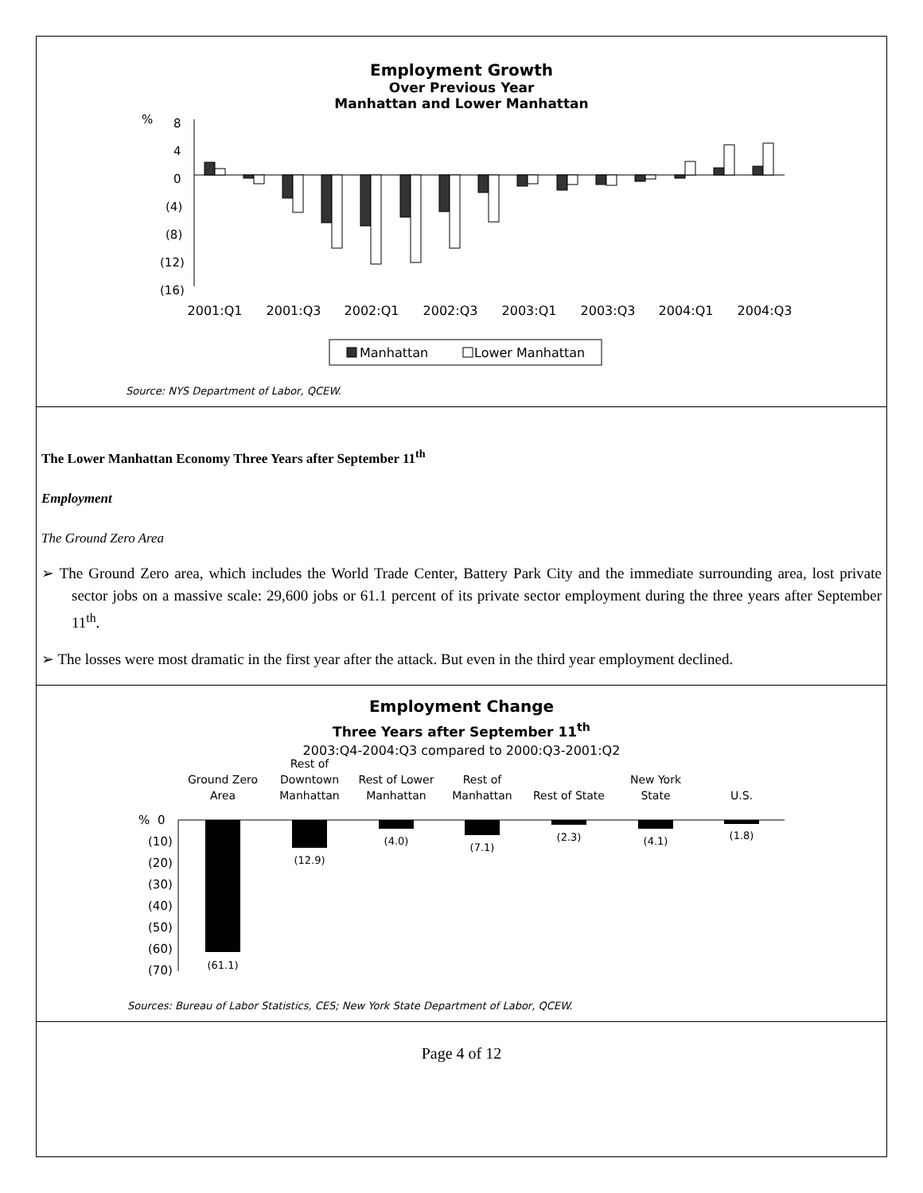Employment Growth
Over Previous Year
Manhattan and Lower Manhattan
%
8
4
0
(4)
(8)
(12)
(16)
2001:Q1
2001:Q3
2002:Q1
2002:Q3
2003:Q1
2003:Q3
2004:Q1
2004:Q3
Manhattan
Lower Manhattan
Source: NYS Department of Labor, QCEW.
The Lower Manhattan Economy Three Years after September 11<sup>th</sup>
Employment
The Ground Zero Area
➢ The Ground Zero area, which includes the World Trade Center, Battery Park City and the immediate surrounding area, lost private sector jobs on a massive scale: 29,600 jobs or 61.1 percent of its private sector employment during the three years after September 11<sup>th</sup>.
➢ The losses were most dramatic in the first year after the attack. But even in the third year employment declined.
Employment Change
Three Years after September 11<sup>th</sup>
2003:Q4-2004:Q3 compared to 2000:Q3-2001:Q2
Ground Zero
Area
Rest of
Downtown
Manhattan
Rest of Lower
Manhattan
Rest of
Manhattan
Rest of State
New York
State
U.S.
%
0
(10)
(20)
(30)
(40)
(50)
(60)
(70)
(61.1)
(12.9)
(4.0)
(7.1)
(2.3)
(4.1)
(1.8)
Sources: Bureau of Labor Statistics, CES; New York State Department of Labor, QCEW.
Page 4 of 12